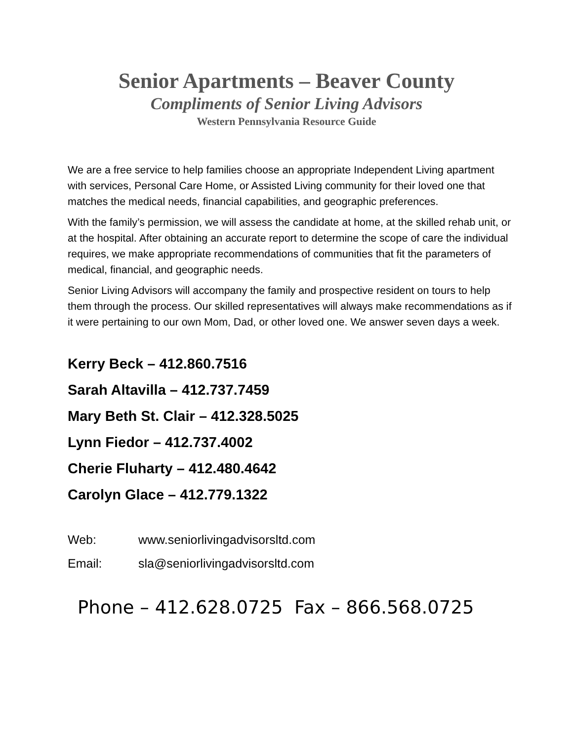Senior Apartments – Beaver County
Compliments of Senior Living Advisors
Western Pennsylvania Resource Guide
We are a free service to help families choose an appropriate Independent Living apartment with services, Personal Care Home, or Assisted Living community for their loved one that matches the medical needs, financial capabilities, and geographic preferences.
With the family’s permission, we will assess the candidate at home, at the skilled rehab unit, or at the hospital. After obtaining an accurate report to determine the scope of care the individual requires, we make appropriate recommendations of communities that fit the parameters of medical, financial, and geographic needs.
Senior Living Advisors will accompany the family and prospective resident on tours to help them through the process. Our skilled representatives will always make recommendations as if it were pertaining to our own Mom, Dad, or other loved one. We answer seven days a week.
Kerry Beck – 412.860.7516
Sarah Altavilla – 412.737.7459
Mary Beth St. Clair – 412.328.5025
Lynn Fiedor – 412.737.4002
Cherie Fluharty – 412.480.4642
Carolyn Glace – 412.779.1322
Web: www.seniorlivingadvisorsltd.com
Email: sla@seniorlivingadvisorsltd.com
Phone – 412.628.0725 Fax – 866.568.0725